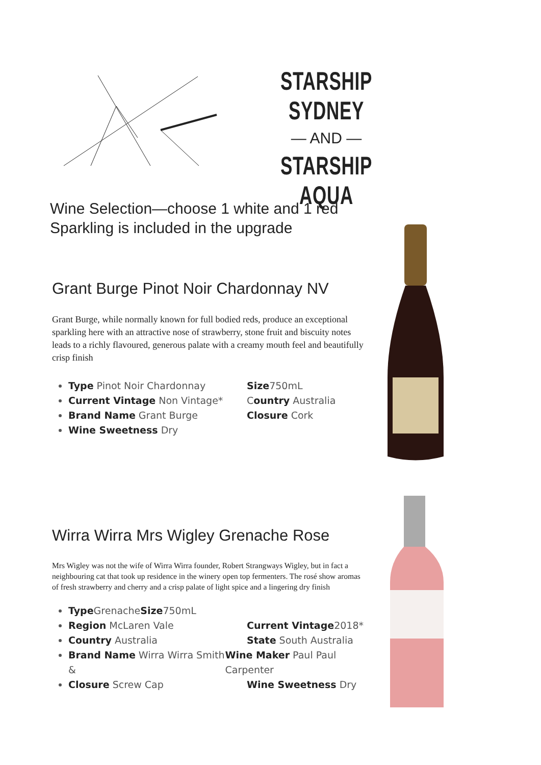STARSHIP SYDNEY
— AND —
STARSHIP AQUA
Wine Selection—choose 1 white and 1 red
Sparkling is included in the upgrade
Grant Burge Pinot Noir Chardonnay NV
Grant Burge, while normally known for full bodied reds, produce an exceptional sparkling here with an attractive nose of strawberry, stone fruit and biscuity notes leads to a richly flavoured, generous palate with a creamy mouth feel and beautifully crisp finish
Type Pinot Noir Chardonnay Size750mL
Current Vintage Non Vintage* Country Australia
Brand Name Grant Burge Closure Cork
Wine Sweetness Dry
Wirra Wirra Mrs Wigley Grenache Rose
Mrs Wigley was not the wife of Wirra Wirra founder, Robert Strangways Wigley, but in fact a neighbouring cat that took up residence in the winery open top fermenters. The rosé show aromas of fresh strawberry and cherry and a crisp palate of light spice and a lingering dry finish
Type GrenacheSize750mL
Region McLaren Vale Current Vintage2018*
Country Australia State South Australia
Brand Name Wirra Wirra Smith & Wine Maker Paul Paul Carpenter
Closure Screw Cap Wine Sweetness Dry